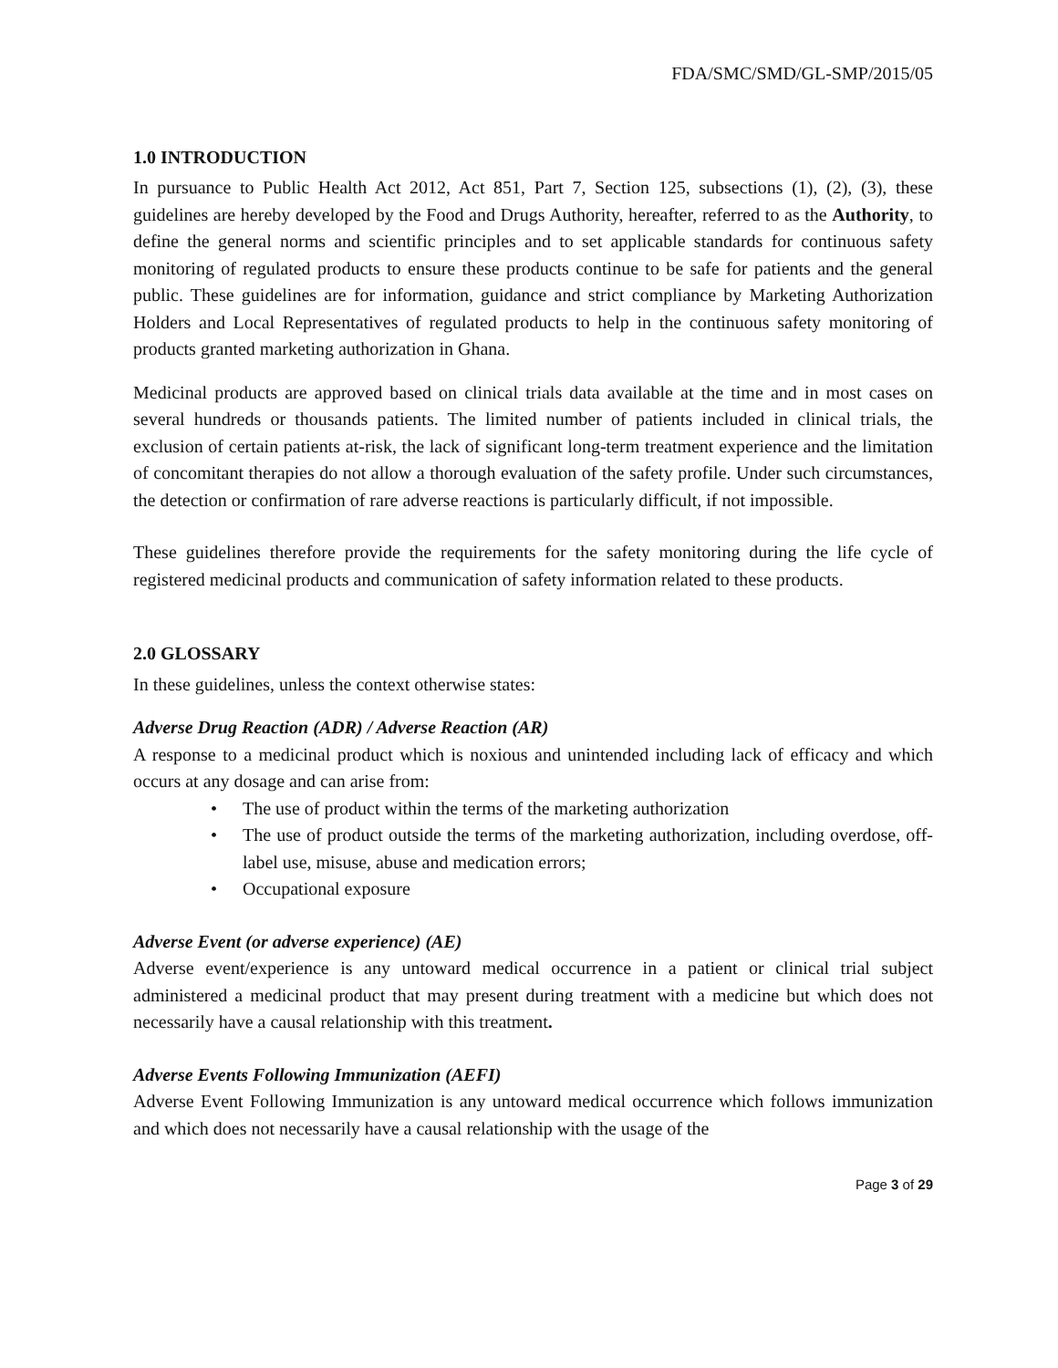FDA/SMC/SMD/GL-SMP/2015/05
1.0 INTRODUCTION
In pursuance to Public Health Act 2012, Act 851, Part 7, Section 125, subsections (1), (2), (3), these guidelines are hereby developed by the Food and Drugs Authority, hereafter, referred to as the Authority, to define the general norms and scientific principles and to set applicable standards for continuous safety monitoring of regulated products to ensure these products continue to be safe for patients and the general public. These guidelines are for information, guidance and strict compliance by Marketing Authorization Holders and Local Representatives of regulated products to help in the continuous safety monitoring of products granted marketing authorization in Ghana.
Medicinal products are approved based on clinical trials data available at the time and in most cases on several hundreds or thousands patients. The limited number of patients included in clinical trials, the exclusion of certain patients at-risk, the lack of significant long-term treatment experience and the limitation of concomitant therapies do not allow a thorough evaluation of the safety profile. Under such circumstances, the detection or confirmation of rare adverse reactions is particularly difficult, if not impossible.
These guidelines therefore provide the requirements for the safety monitoring during the life cycle of registered medicinal products and communication of safety information related to these products.
2.0 GLOSSARY
In these guidelines, unless the context otherwise states:
Adverse Drug Reaction (ADR) / Adverse Reaction (AR)
A response to a medicinal product which is noxious and unintended including lack of efficacy and which occurs at any dosage and can arise from:
• The use of product within the terms of the marketing authorization
• The use of product outside the terms of the marketing authorization, including overdose, off-label use, misuse, abuse and medication errors;
• Occupational exposure
Adverse Event (or adverse experience) (AE)
Adverse event/experience is any untoward medical occurrence in a patient or clinical trial subject administered a medicinal product that may present during treatment with a medicine but which does not necessarily have a causal relationship with this treatment.
Adverse Events Following Immunization (AEFI)
Adverse Event Following Immunization is any untoward medical occurrence which follows immunization and which does not necessarily have a causal relationship with the usage of the
Page 3 of 29